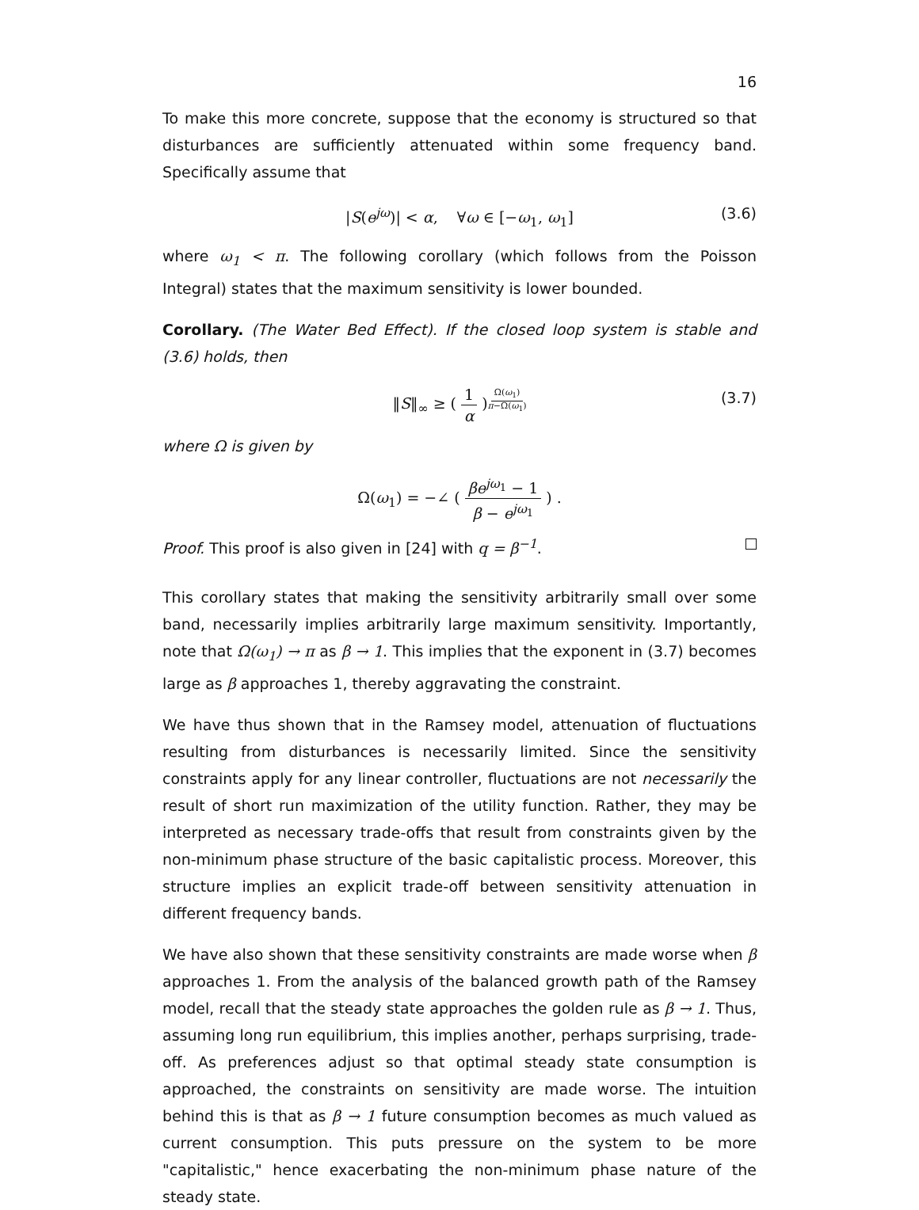16
To make this more concrete, suppose that the economy is structured so that disturbances are sufficiently attenuated within some frequency band. Specifically assume that
|S(e<sup>jω</sup>)| < α, ∀ω ∈ [−ω<sub>1</sub>, ω<sub>1</sub>] (3.6)
where ω<sub>1</sub> < π. The following corollary (which follows from the Poisson Integral) states that the maximum sensitivity is lower bounded.
Corollary. (The Water Bed Effect). If the closed loop system is stable and (3.6) holds, then
‖S‖<sub>∞</sub> ≥ ( 1 α )<sup>Ω(ω<sub>1</sub>) π−Ω(ω<sub>1</sub>)</sup> (3.7)
where Ω is given by
Ω(ω<sub>1</sub>) = −∠ ( βe<sup>jω<sub>1</sub></sup> − 1 β − e<sup>jω<sub>1</sub></sup> ) .
Proof. This proof is also given in [24] with q = β<sup>−1</sup>.
This corollary states that making the sensitivity arbitrarily small over some band, necessarily implies arbitrarily large maximum sensitivity. Importantly, note that Ω(ω<sub>1</sub>) → π as β → 1. This implies that the exponent in (3.7) becomes large as β approaches 1, thereby aggravating the constraint.
We have thus shown that in the Ramsey model, attenuation of fluctuations resulting from disturbances is necessarily limited. Since the sensitivity constraints apply for any linear controller, fluctuations are not necessarily the result of short run maximization of the utility function. Rather, they may be interpreted as necessary trade-offs that result from constraints given by the non-minimum phase structure of the basic capitalistic process. Moreover, this structure implies an explicit trade-off between sensitivity attenuation in different frequency bands.
We have also shown that these sensitivity constraints are made worse when β approaches 1. From the analysis of the balanced growth path of the Ramsey model, recall that the steady state approaches the golden rule as β → 1. Thus, assuming long run equilibrium, this implies another, perhaps surprising, trade-off. As preferences adjust so that optimal steady state consumption is approached, the constraints on sensitivity are made worse. The intuition behind this is that as β → 1 future consumption becomes as much valued as current consumption. This puts pressure on the system to be more "capitalistic," hence exacerbating the non-minimum phase nature of the steady state.